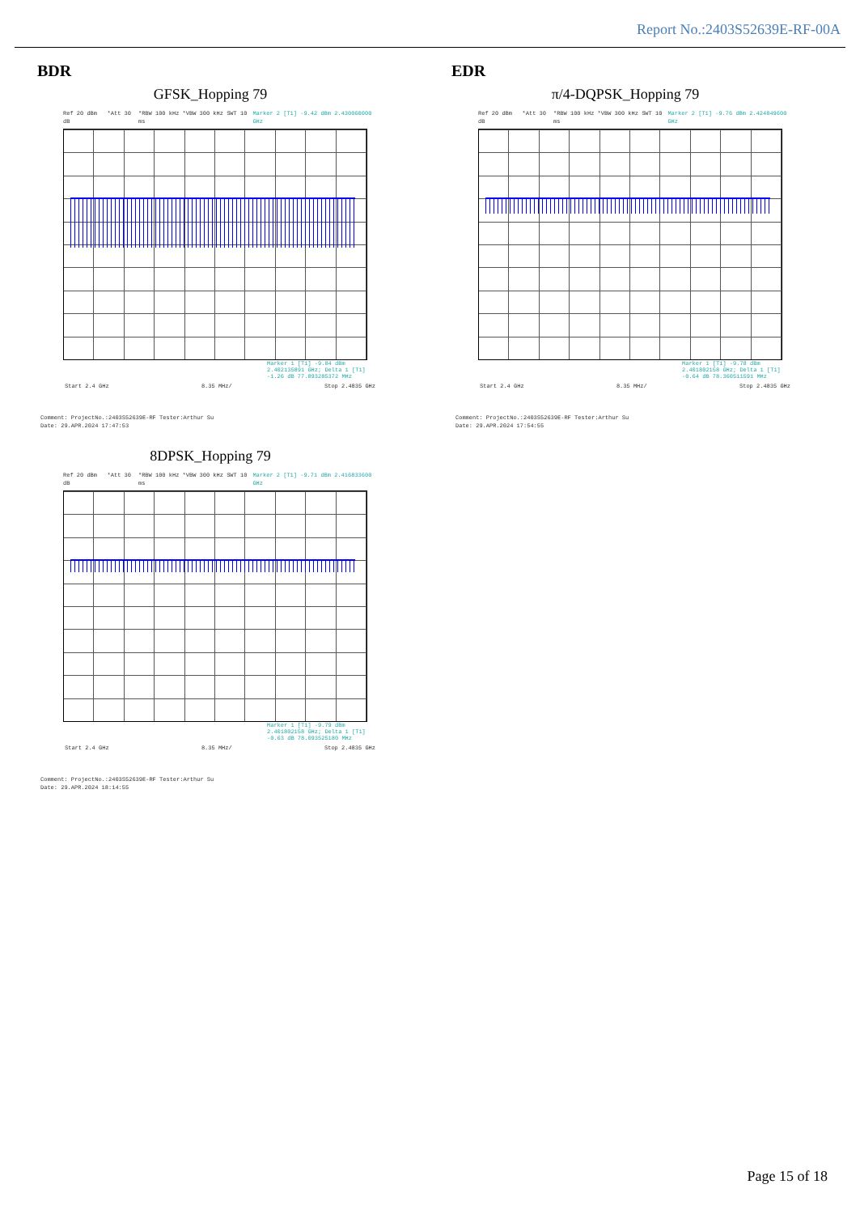Report No.:2403S52639E-RF-00A
BDR EDR
GFSK_Hopping 79
Ref 20 dBm *Att 30 dB *RBW 100 kHz *VBW 300 kHz SWT 10 ms Marker 2 [T1] -9.42 dBm 2.430060000 GHz
Marker 1 [T1] -9.84 dBm 2.402135891 GHz; Delta 1 [T1] -1.26 dB 77.893285372 MHz
Start 2.4 GHz 8.35 MHz/ Stop 2.4835 GHz
Comment: ProjectNo.:2403S52639E-RF Tester:Arthur Su
Date: 29.APR.2024 17:47:53
π/4-DQPSK_Hopping 79
Ref 20 dBm *Att 30 dB *RBW 100 kHz *VBW 300 kHz SWT 10 ms Marker 2 [T1] -9.76 dBm 2.424849600 GHz
Marker 1 [T1] -9.78 dBm 2.401802158 GHz; Delta 1 [T1] -0.64 dB 78.360511591 MHz
Start 2.4 GHz 8.35 MHz/ Stop 2.4835 GHz
Comment: ProjectNo.:2403S52639E-RF Tester:Arthur Su
Date: 29.APR.2024 17:54:55
8DPSK_Hopping 79
Ref 20 dBm *Att 30 dB *RBW 100 kHz *VBW 300 kHz SWT 10 ms Marker 2 [T1] -9.71 dBm 2.416833600 GHz
Marker 1 [T1] -9.79 dBm 2.401802158 GHz; Delta 1 [T1] -0.63 dB 78.093525180 MHz
Start 2.4 GHz 8.35 MHz/ Stop 2.4835 GHz
Comment: ProjectNo.:2403S52639E-RF Tester:Arthur Su
Date: 29.APR.2024 18:14:55
Page 15 of 18